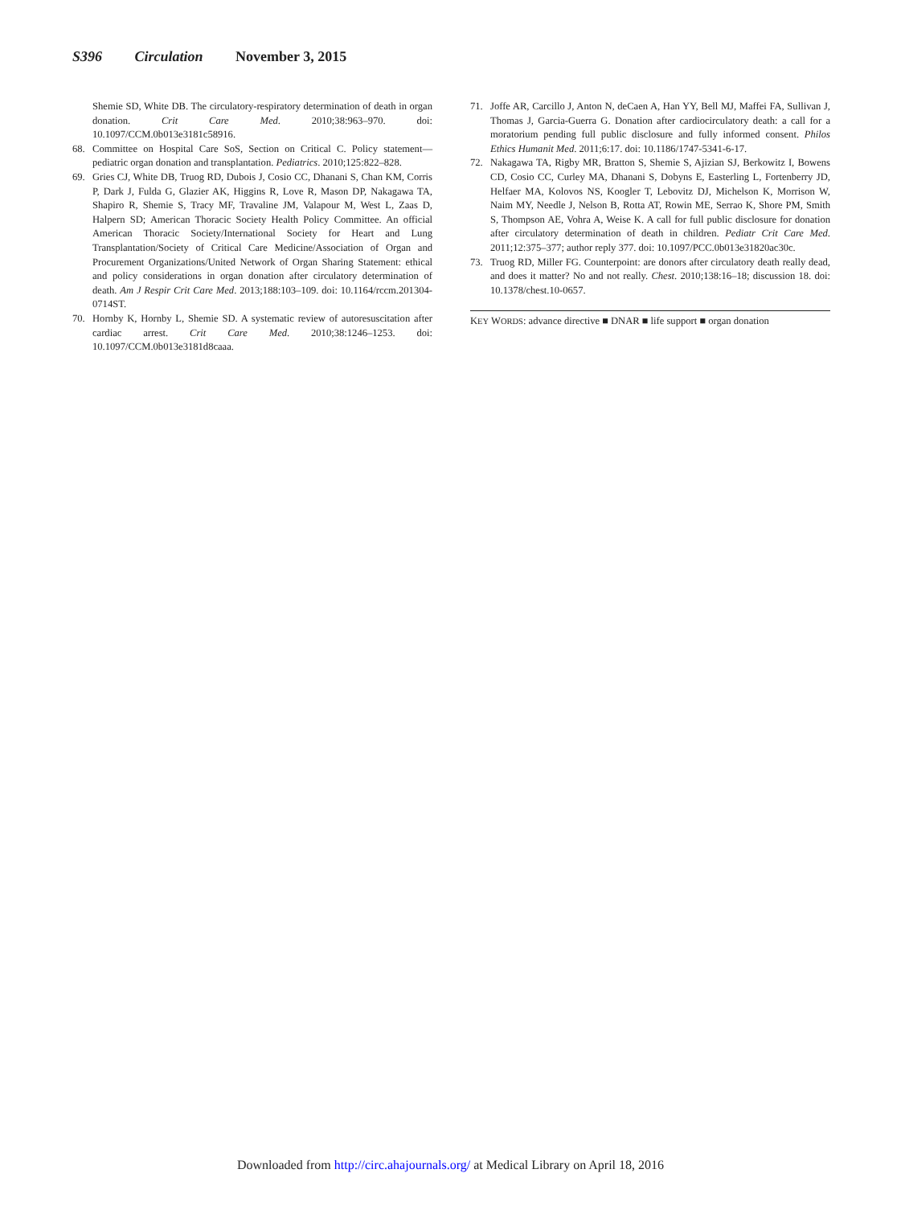S396 Circulation November 3, 2015
Shemie SD, White DB. The circulatory-respiratory determination of death in organ donation. Crit Care Med. 2010;38:963–970. doi: 10.1097/CCM.0b013e3181c58916.
68. Committee on Hospital Care SoS, Section on Critical C. Policy statement—pediatric organ donation and transplantation. Pediatrics. 2010;125:822–828.
69. Gries CJ, White DB, Truog RD, Dubois J, Cosio CC, Dhanani S, Chan KM, Corris P, Dark J, Fulda G, Glazier AK, Higgins R, Love R, Mason DP, Nakagawa TA, Shapiro R, Shemie S, Tracy MF, Travaline JM, Valapour M, West L, Zaas D, Halpern SD; American Thoracic Society Health Policy Committee. An official American Thoracic Society/International Society for Heart and Lung Transplantation/Society of Critical Care Medicine/Association of Organ and Procurement Organizations/United Network of Organ Sharing Statement: ethical and policy considerations in organ donation after circulatory determination of death. Am J Respir Crit Care Med. 2013;188:103–109. doi: 10.1164/rccm.201304-0714ST.
70. Hornby K, Hornby L, Shemie SD. A systematic review of autoresuscitation after cardiac arrest. Crit Care Med. 2010;38:1246–1253. doi: 10.1097/CCM.0b013e3181d8caaa.
71. Joffe AR, Carcillo J, Anton N, deCaen A, Han YY, Bell MJ, Maffei FA, Sullivan J, Thomas J, Garcia-Guerra G. Donation after cardiocirculatory death: a call for a moratorium pending full public disclosure and fully informed consent. Philos Ethics Humanit Med. 2011;6:17. doi: 10.1186/1747-5341-6-17.
72. Nakagawa TA, Rigby MR, Bratton S, Shemie S, Ajizian SJ, Berkowitz I, Bowens CD, Cosio CC, Curley MA, Dhanani S, Dobyns E, Easterling L, Fortenberry JD, Helfaer MA, Kolovos NS, Koogler T, Lebovitz DJ, Michelson K, Morrison W, Naim MY, Needle J, Nelson B, Rotta AT, Rowin ME, Serrao K, Shore PM, Smith S, Thompson AE, Vohra A, Weise K. A call for full public disclosure for donation after circulatory determination of death in children. Pediatr Crit Care Med. 2011;12:375–377; author reply 377. doi: 10.1097/PCC.0b013e31820ac30c.
73. Truog RD, Miller FG. Counterpoint: are donors after circulatory death really dead, and does it matter? No and not really. Chest. 2010;138:16–18; discussion 18. doi: 10.1378/chest.10-0657.
KEY WORDS: advance directive ■ DNAR ■ life support ■ organ donation
Downloaded from http://circ.ahajournals.org/ at Medical Library on April 18, 2016